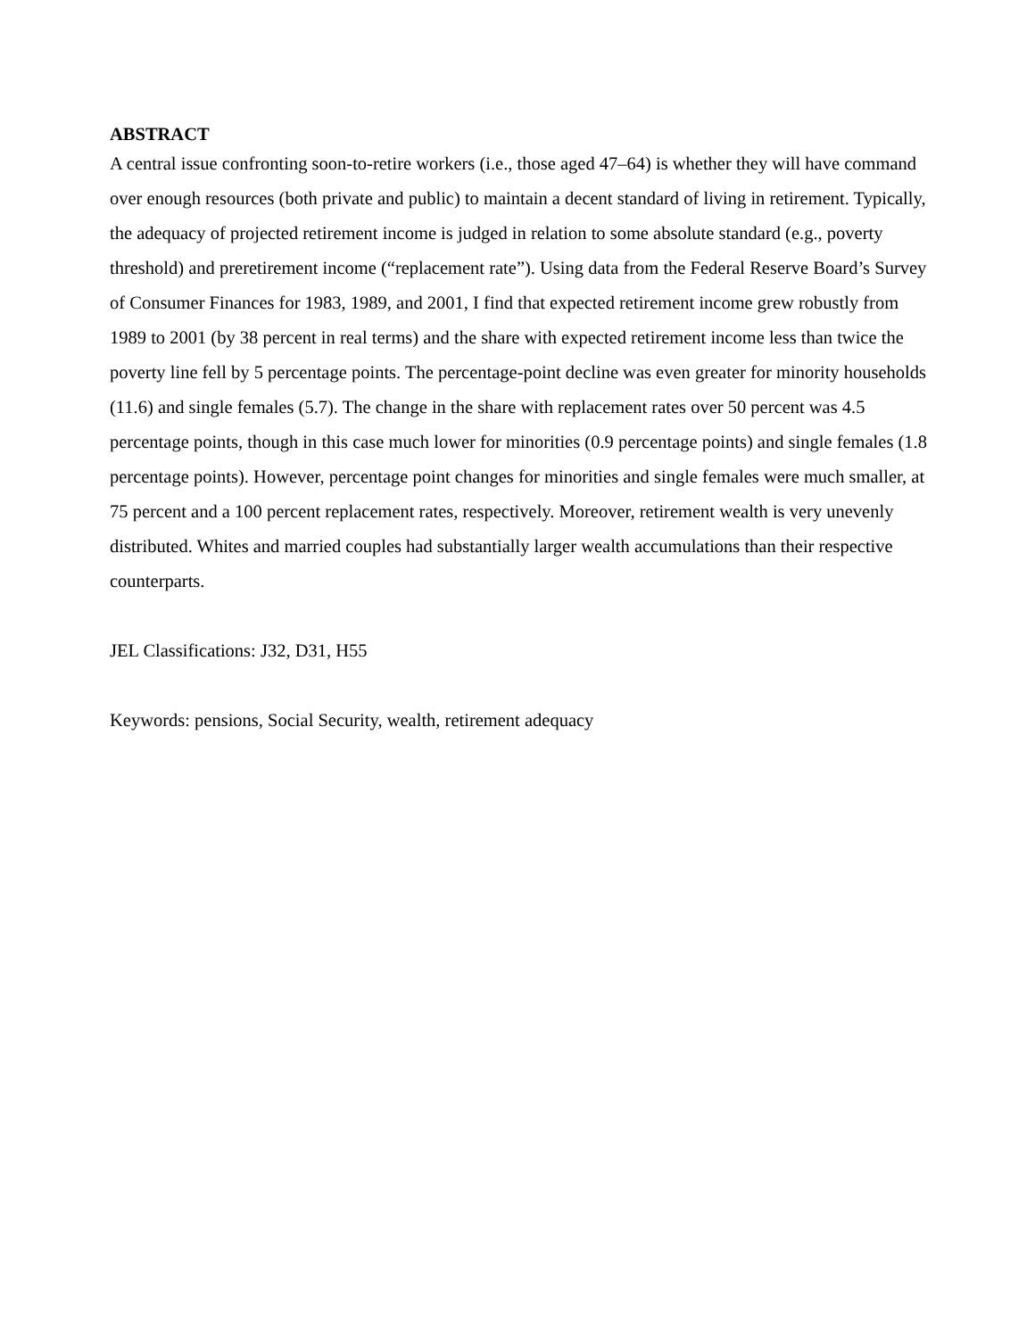ABSTRACT
A central issue confronting soon-to-retire workers (i.e., those aged 47–64) is whether they will have command over enough resources (both private and public) to maintain a decent standard of living in retirement. Typically, the adequacy of projected retirement income is judged in relation to some absolute standard (e.g., poverty threshold) and preretirement income (“replacement rate”). Using data from the Federal Reserve Board’s Survey of Consumer Finances for 1983, 1989, and 2001, I find that expected retirement income grew robustly from 1989 to 2001 (by 38 percent in real terms) and the share with expected retirement income less than twice the poverty line fell by 5 percentage points. The percentage-point decline was even greater for minority households (11.6) and single females (5.7). The change in the share with replacement rates over 50 percent was 4.5 percentage points, though in this case much lower for minorities (0.9 percentage points) and single females (1.8 percentage points). However, percentage point changes for minorities and single females were much smaller, at 75 percent and a 100 percent replacement rates, respectively. Moreover, retirement wealth is very unevenly distributed. Whites and married couples had substantially larger wealth accumulations than their respective counterparts.
JEL Classifications: J32, D31, H55
Keywords: pensions, Social Security, wealth, retirement adequacy